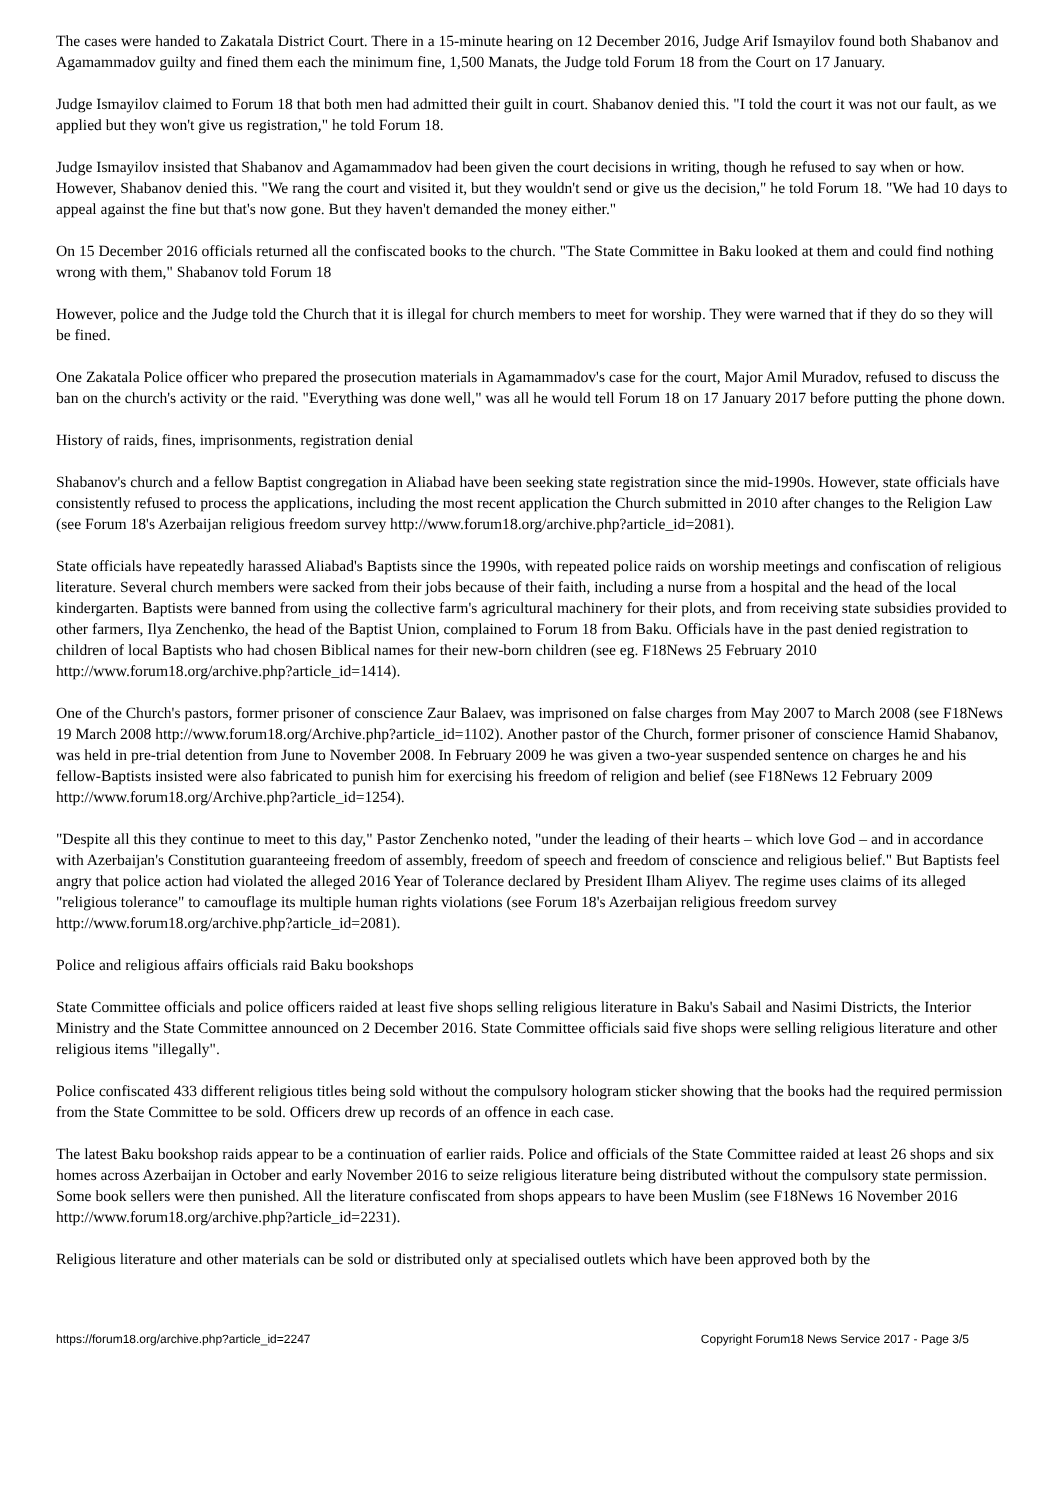The cases were handed to Zakatala District Court. There in a 15-minute hearing on 12 December 2016, Judge Arif Ismayilov found both Shabanov and Agamammadov guilty and fined them each the minimum fine, 1,500 Manats, the Judge told Forum 18 from the Court on 17 January.
Judge Ismayilov claimed to Forum 18 that both men had admitted their guilt in court. Shabanov denied this. "I told the court it was not our fault, as we applied but they won't give us registration," he told Forum 18.
Judge Ismayilov insisted that Shabanov and Agamammadov had been given the court decisions in writing, though he refused to say when or how. However, Shabanov denied this. "We rang the court and visited it, but they wouldn't send or give us the decision," he told Forum 18. "We had 10 days to appeal against the fine but that's now gone. But they haven't demanded the money either."
On 15 December 2016 officials returned all the confiscated books to the church. "The State Committee in Baku looked at them and could find nothing wrong with them," Shabanov told Forum 18
However, police and the Judge told the Church that it is illegal for church members to meet for worship. They were warned that if they do so they will be fined.
One Zakatala Police officer who prepared the prosecution materials in Agamammadov's case for the court, Major Amil Muradov, refused to discuss the ban on the church's activity or the raid. "Everything was done well," was all he would tell Forum 18 on 17 January 2017 before putting the phone down.
History of raids, fines, imprisonments, registration denial
Shabanov's church and a fellow Baptist congregation in Aliabad have been seeking state registration since the mid-1990s. However, state officials have consistently refused to process the applications, including the most recent application the Church submitted in 2010 after changes to the Religion Law (see Forum 18's Azerbaijan religious freedom survey http://www.forum18.org/archive.php?article_id=2081).
State officials have repeatedly harassed Aliabad's Baptists since the 1990s, with repeated police raids on worship meetings and confiscation of religious literature. Several church members were sacked from their jobs because of their faith, including a nurse from a hospital and the head of the local kindergarten. Baptists were banned from using the collective farm's agricultural machinery for their plots, and from receiving state subsidies provided to other farmers, Ilya Zenchenko, the head of the Baptist Union, complained to Forum 18 from Baku. Officials have in the past denied registration to children of local Baptists who had chosen Biblical names for their new-born children (see eg. F18News 25 February 2010 http://www.forum18.org/archive.php?article_id=1414).
One of the Church's pastors, former prisoner of conscience Zaur Balaev, was imprisoned on false charges from May 2007 to March 2008 (see F18News 19 March 2008 http://www.forum18.org/Archive.php?article_id=1102). Another pastor of the Church, former prisoner of conscience Hamid Shabanov, was held in pre-trial detention from June to November 2008. In February 2009 he was given a two-year suspended sentence on charges he and his fellow-Baptists insisted were also fabricated to punish him for exercising his freedom of religion and belief (see F18News 12 February 2009 http://www.forum18.org/Archive.php?article_id=1254).
"Despite all this they continue to meet to this day," Pastor Zenchenko noted, "under the leading of their hearts – which love God – and in accordance with Azerbaijan's Constitution guaranteeing freedom of assembly, freedom of speech and freedom of conscience and religious belief." But Baptists feel angry that police action had violated the alleged 2016 Year of Tolerance declared by President Ilham Aliyev. The regime uses claims of its alleged "religious tolerance" to camouflage its multiple human rights violations (see Forum 18's Azerbaijan religious freedom survey http://www.forum18.org/archive.php?article_id=2081).
Police and religious affairs officials raid Baku bookshops
State Committee officials and police officers raided at least five shops selling religious literature in Baku's Sabail and Nasimi Districts, the Interior Ministry and the State Committee announced on 2 December 2016. State Committee officials said five shops were selling religious literature and other religious items "illegally".
Police confiscated 433 different religious titles being sold without the compulsory hologram sticker showing that the books had the required permission from the State Committee to be sold. Officers drew up records of an offence in each case.
The latest Baku bookshop raids appear to be a continuation of earlier raids. Police and officials of the State Committee raided at least 26 shops and six homes across Azerbaijan in October and early November 2016 to seize religious literature being distributed without the compulsory state permission. Some book sellers were then punished. All the literature confiscated from shops appears to have been Muslim (see F18News 16 November 2016 http://www.forum18.org/archive.php?article_id=2231).
Religious literature and other materials can be sold or distributed only at specialised outlets which have been approved both by the
https://forum18.org/archive.php?article_id=2247 Copyright Forum18 News Service 2017 - Page 3/5